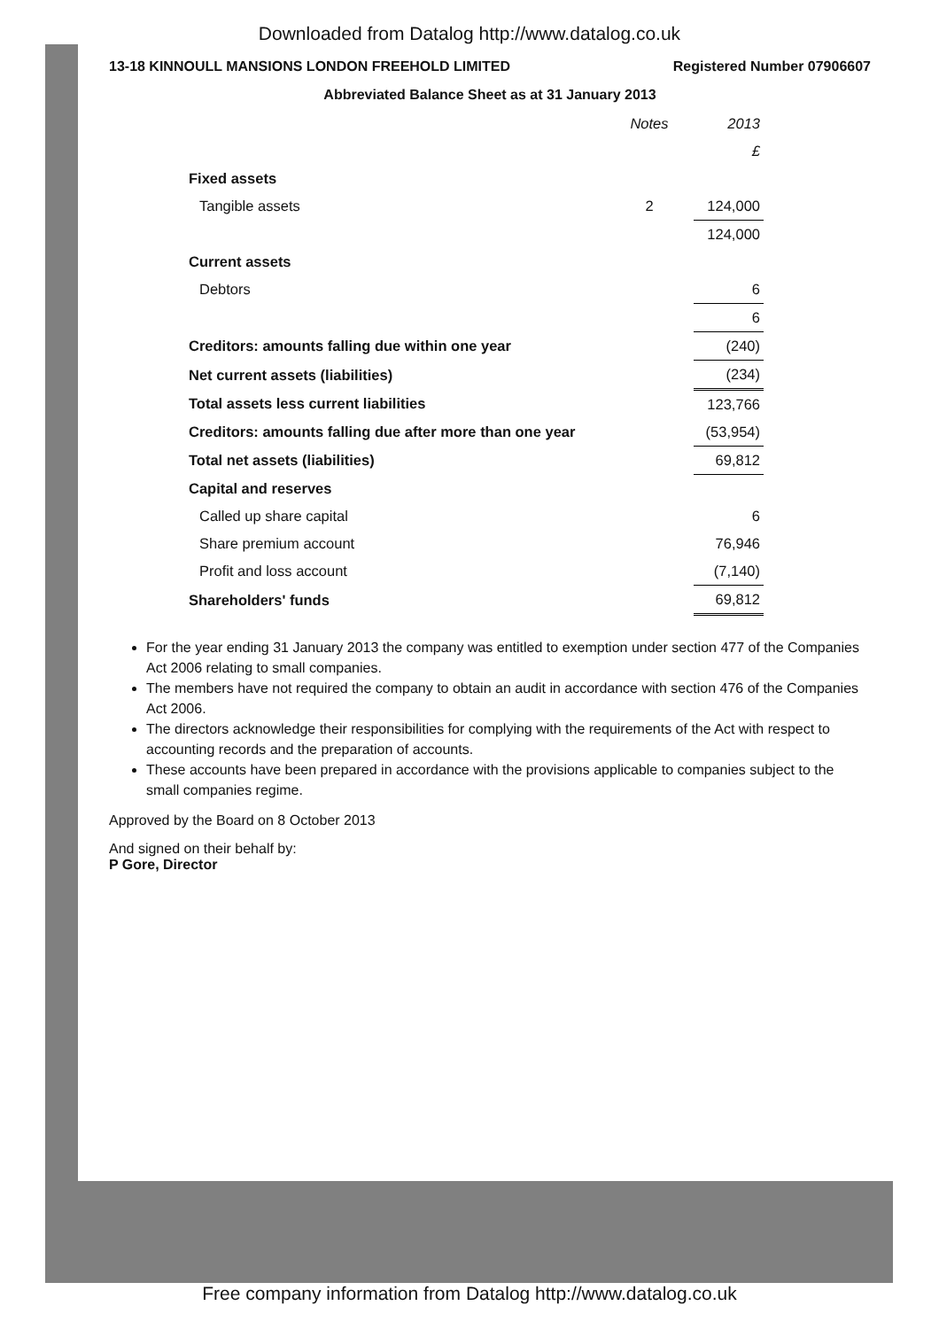Downloaded from Datalog http://www.datalog.co.uk
13-18 KINNOULL MANSIONS LONDON FREEHOLD LIMITED Registered Number 07906607
Abbreviated Balance Sheet as at 31 January 2013
| | Notes | 2013 |
| | | £ |
| Fixed assets | | |
| Tangible assets | 2 | 124,000 |
| | | 124,000 |
| Current assets | | |
| Debtors | | 6 |
| | | 6 |
| Creditors: amounts falling due within one year | | (240) |
| Net current assets (liabilities) | | (234) |
| Total assets less current liabilities | | 123,766 |
| Creditors: amounts falling due after more than one year | | (53,954) |
| Total net assets (liabilities) | | 69,812 |
| Capital and reserves | | |
| Called up share capital | | 6 |
| Share premium account | | 76,946 |
| Profit and loss account | | (7,140) |
| Shareholders' funds | | 69,812 |
For the year ending 31 January 2013 the company was entitled to exemption under section 477 of the Companies Act 2006 relating to small companies.
The members have not required the company to obtain an audit in accordance with section 476 of the Companies Act 2006.
The directors acknowledge their responsibilities for complying with the requirements of the Act with respect to accounting records and the preparation of accounts.
These accounts have been prepared in accordance with the provisions applicable to companies subject to the small companies regime.
Approved by the Board on 8 October 2013
And signed on their behalf by:
P Gore, Director
Free company information from Datalog http://www.datalog.co.uk